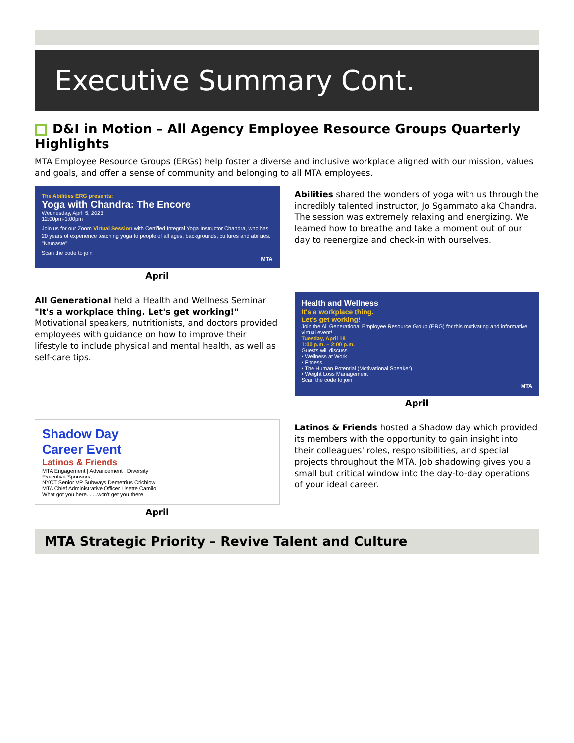Executive Summary Cont.
D&I in Motion – All Agency Employee Resource Groups Quarterly Highlights
MTA Employee Resource Groups (ERGs) help foster a diverse and inclusive workplace aligned with our mission, values and goals, and offer a sense of community and belonging to all MTA employees.
The Abilities ERG presents:
Yoga with Chandra: The Encore
Wednesday, April 5, 2023
12:00pm-1:00pm
Join us for our Zoom Virtual Session with Certified Integral Yoga Instructor Chandra, who has 20 years of experience teaching yoga to people of all ages, backgrounds, cultures and abilities. "Namaste"
Scan the code to join
MTA
April
Abilities shared the wonders of yoga with us through the incredibly talented instructor, Jo Sgammato aka Chandra. The session was extremely relaxing and energizing. We learned how to breathe and take a moment out of our day to reenergize and check-in with ourselves.
All Generational held a Health and Wellness Seminar "It's a workplace thing. Let's get working!" Motivational speakers, nutritionists, and doctors provided employees with guidance on how to improve their lifestyle to include physical and mental health, as well as self-care tips.
Health and Wellness
It's a workplace thing.
Let's get working!
Join the All Generational Employee Resource Group (ERG) for this motivating and informative virtual event!
Tuesday, April 18
1:00 p.m. – 2:00 p.m.
Guests will discuss
• Wellness at Work
• Fitness
• The Human Potential (Motivational Speaker)
• Weight Loss Management
Scan the code to join
MTA
April
Shadow Day
Career Event
Latinos & Friends
MTA Engagement | Advancement | Diversity
Executive Sponsors,
NYCT Senior VP Subways Demetrius Crichlow
MTA Chief Administrative Officer Lisette Camilo
What got you here... ...won't get you there
April
Latinos & Friends hosted a Shadow day which provided its members with the opportunity to gain insight into their colleagues' roles, responsibilities, and special projects throughout the MTA. Job shadowing gives you a small but critical window into the day-to-day operations of your ideal career.
MTA Strategic Priority – Revive Talent and Culture